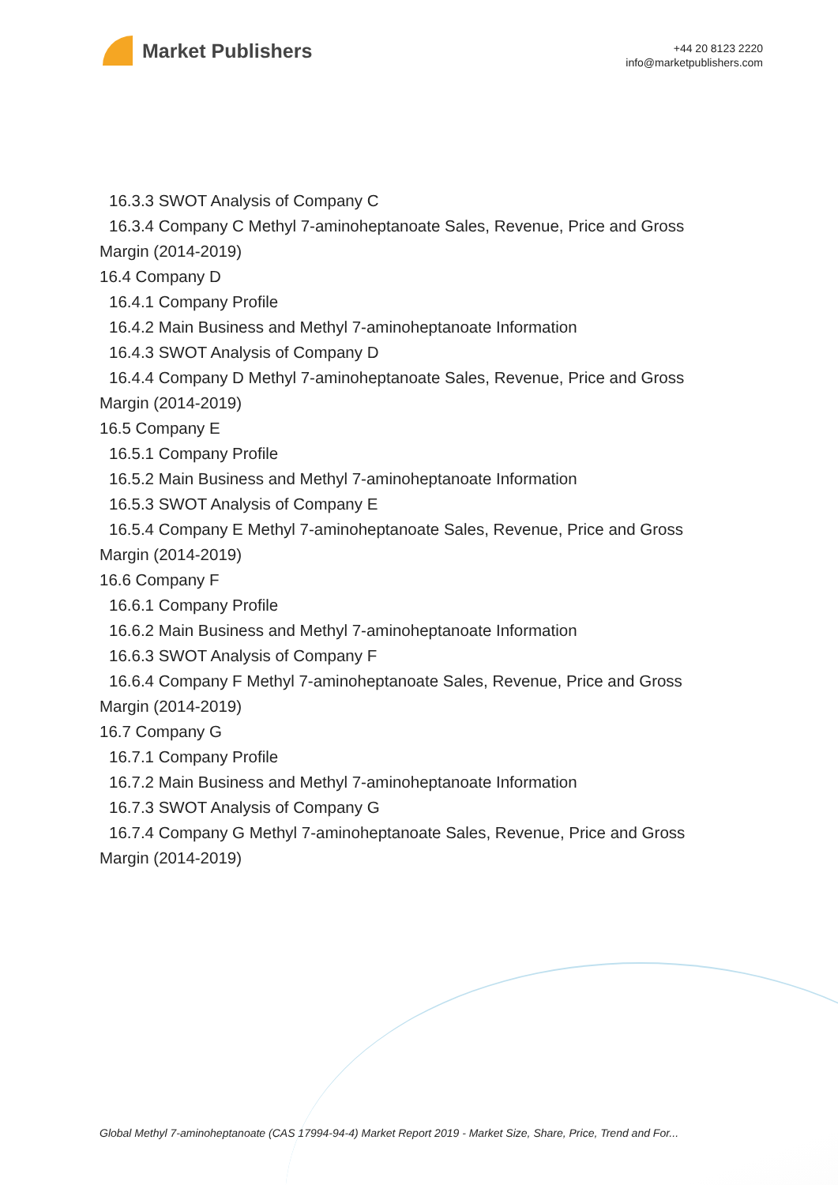Market Publishers
+44 20 8123 2220
info@marketpublishers.com
16.3.3 SWOT Analysis of Company C
16.3.4 Company C Methyl 7-aminoheptanoate Sales, Revenue, Price and Gross
Margin (2014-2019)
16.4 Company D
16.4.1 Company Profile
16.4.2 Main Business and Methyl 7-aminoheptanoate Information
16.4.3 SWOT Analysis of Company D
16.4.4 Company D Methyl 7-aminoheptanoate Sales, Revenue, Price and Gross
Margin (2014-2019)
16.5 Company E
16.5.1 Company Profile
16.5.2 Main Business and Methyl 7-aminoheptanoate Information
16.5.3 SWOT Analysis of Company E
16.5.4 Company E Methyl 7-aminoheptanoate Sales, Revenue, Price and Gross
Margin (2014-2019)
16.6 Company F
16.6.1 Company Profile
16.6.2 Main Business and Methyl 7-aminoheptanoate Information
16.6.3 SWOT Analysis of Company F
16.6.4 Company F Methyl 7-aminoheptanoate Sales, Revenue, Price and Gross
Margin (2014-2019)
16.7 Company G
16.7.1 Company Profile
16.7.2 Main Business and Methyl 7-aminoheptanoate Information
16.7.3 SWOT Analysis of Company G
16.7.4 Company G Methyl 7-aminoheptanoate Sales, Revenue, Price and Gross
Margin (2014-2019)
Global Methyl 7-aminoheptanoate (CAS 17994-94-4) Market Report 2019 - Market Size, Share, Price, Trend and For...